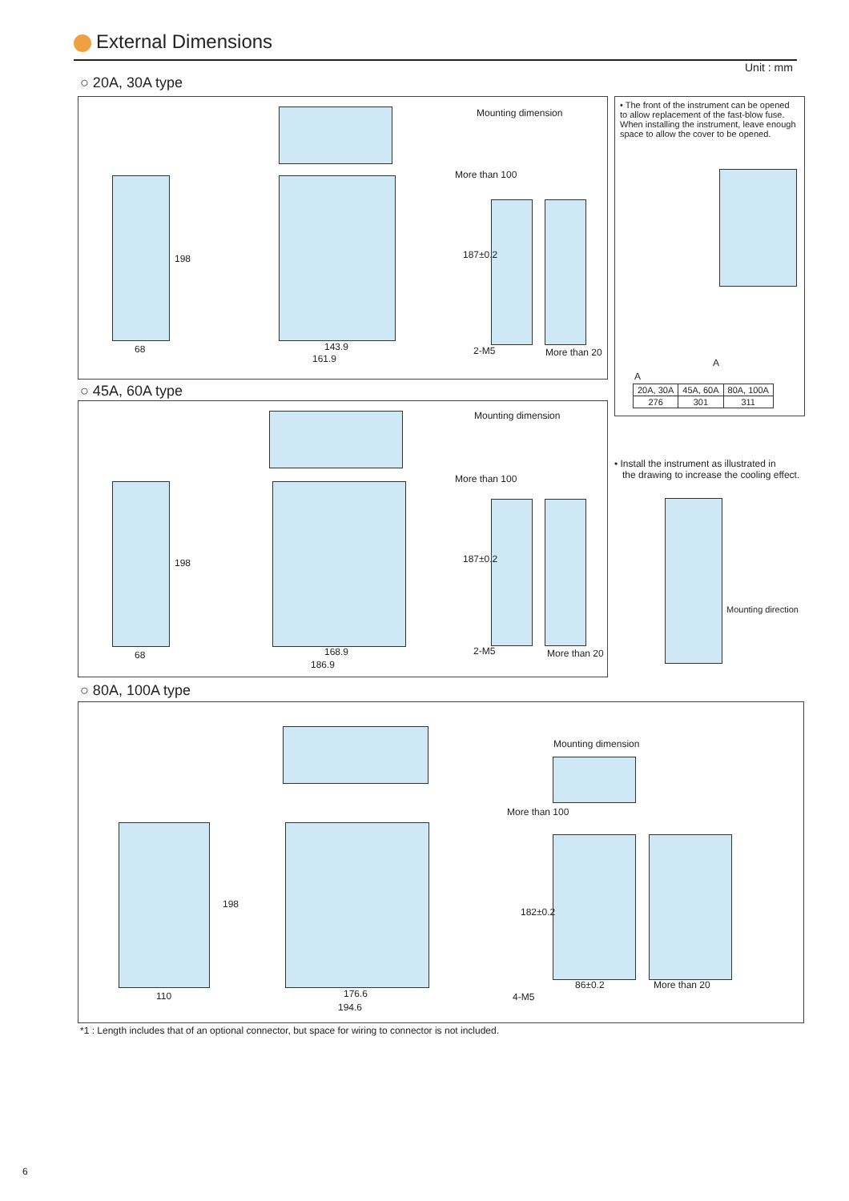External Dimensions
Unit : mm
○ 20A, 30A type
198
68 143.9
161.9
Mounting dimension
More than 100
187±0.2
2-M5 More than 20
• The front of the instrument can be opened to allow replacement of the fast-blow fuse. When installing the instrument, leave enough space to allow the cover to be opened.
A
A
| 20A, 30A | 45A, 60A | 80A, 100A |
| 276 | 301 | 311 |
○ 45A, 60A type
198
68 168.9
186.9
Mounting dimension
More than 100
187±0.2
2-M5 More than 20
• Install the instrument as illustrated in
the drawing to increase the cooling effect.
Mounting direction
○ 80A, 100A type
198
110 176.6
194.6
Mounting dimension
More than 100
182±0.2
86±0.2
4-M5
More than 20
*1 : Length includes that of an optional connector, but space for wiring to connector is not included.
6